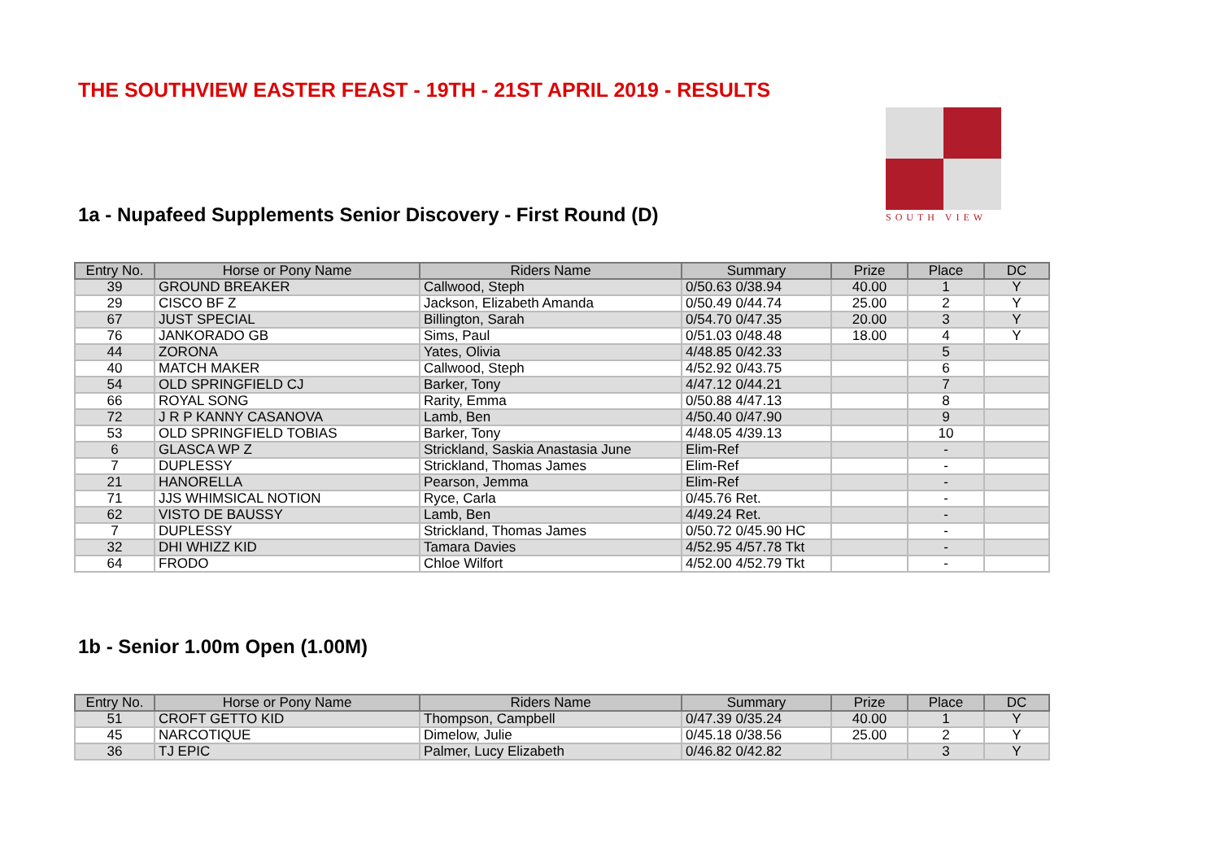THE SOUTHVIEW EASTER FEAST - 19TH - 21ST APRIL 2019 - RESULTS
SOUTH VIEW
1a - Nupafeed Supplements Senior Discovery - First Round (D)
| Entry No. | Horse or Pony Name | Riders Name | Summary | Prize | Place | DC |
| --- | --- | --- | --- | --- | --- | --- |
| 39 | GROUND BREAKER | Callwood, Steph | 0/50.63 0/38.94 | 40.00 | 1 | Y |
| 29 | CISCO BF Z | Jackson, Elizabeth Amanda | 0/50.49 0/44.74 | 25.00 | 2 | Y |
| 67 | JUST SPECIAL | Billington, Sarah | 0/54.70 0/47.35 | 20.00 | 3 | Y |
| 76 | JANKORADO GB | Sims, Paul | 0/51.03 0/48.48 | 18.00 | 4 | Y |
| 44 | ZORONA | Yates, Olivia | 4/48.85 0/42.33 | | 5 | |
| 40 | MATCH MAKER | Callwood, Steph | 4/52.92 0/43.75 | | 6 | |
| 54 | OLD SPRINGFIELD CJ | Barker, Tony | 4/47.12 0/44.21 | | 7 | |
| 66 | ROYAL SONG | Rarity, Emma | 0/50.88 4/47.13 | | 8 | |
| 72 | J R P KANNY CASANOVA | Lamb, Ben | 4/50.40 0/47.90 | | 9 | |
| 53 | OLD SPRINGFIELD TOBIAS | Barker, Tony | 4/48.05 4/39.13 | | 10 | |
| 6 | GLASCA WP Z | Strickland, Saskia Anastasia June | Elim-Ref | | - | |
| 7 | DUPLESSY | Strickland, Thomas James | Elim-Ref | | - | |
| 21 | HANORELLA | Pearson, Jemma | Elim-Ref | | - | |
| 71 | JJS WHIMSICAL NOTION | Ryce, Carla | 0/45.76 Ret. | | - | |
| 62 | VISTO DE BAUSSY | Lamb, Ben | 4/49.24 Ret. | | - | |
| 7 | DUPLESSY | Strickland, Thomas James | 0/50.72 0/45.90 HC | | - | |
| 32 | DHI WHIZZ KID | Tamara Davies | 4/52.95 4/57.78 Tkt | | - | |
| 64 | FRODO | Chloe Wilfort | 4/52.00 4/52.79 Tkt | | - | |
1b - Senior 1.00m Open (1.00M)
| Entry No. | Horse or Pony Name | Riders Name | Summary | Prize | Place | DC |
| --- | --- | --- | --- | --- | --- | --- |
| 51 | CROFT GETTO KID | Thompson, Campbell | 0/47.39 0/35.24 | 40.00 | 1 | Y |
| 45 | NARCOTIQUE | Dimelow, Julie | 0/45.18 0/38.56 | 25.00 | 2 | Y |
| 36 | TJ EPIC | Palmer, Lucy Elizabeth | 0/46.82 0/42.82 | | 3 | Y |